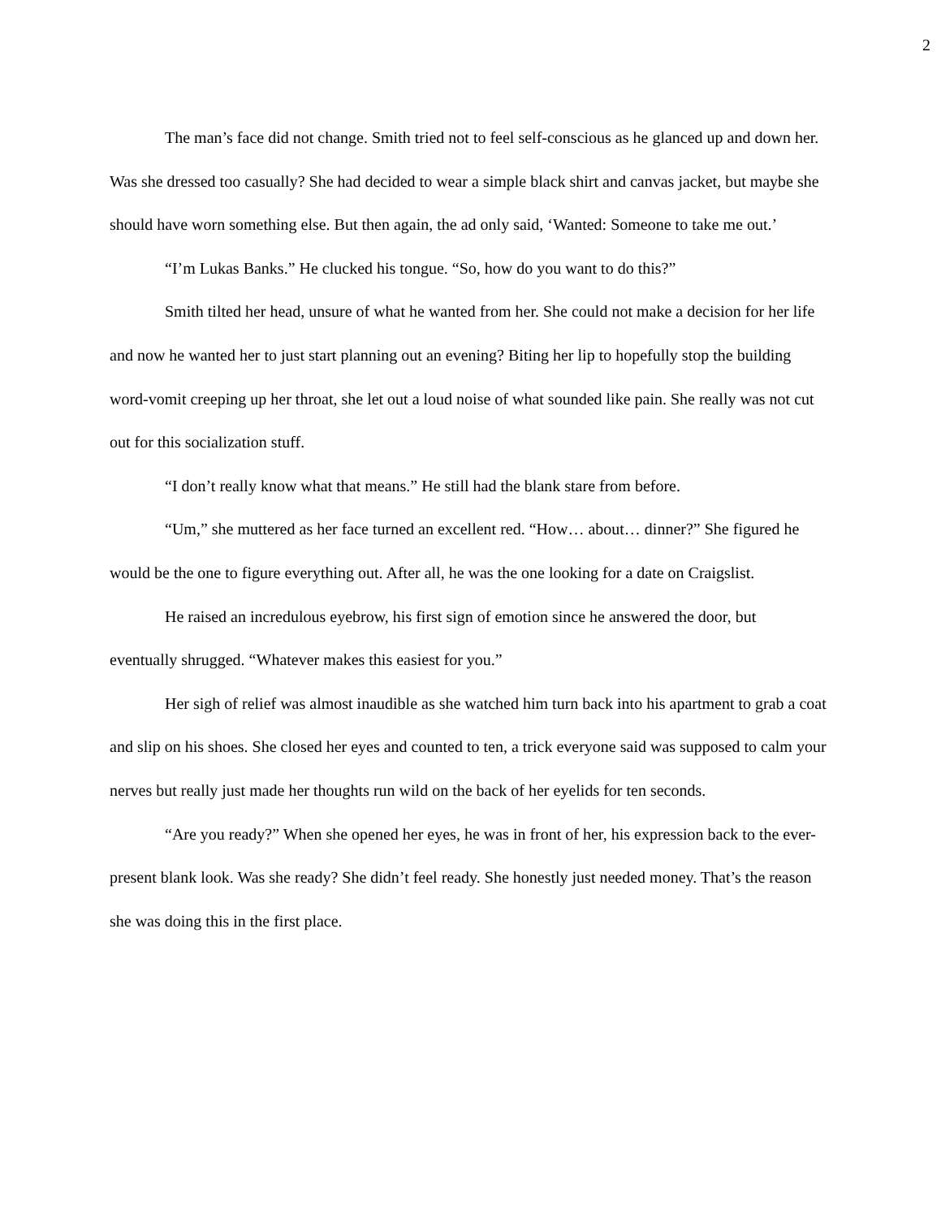2
The man’s face did not change. Smith tried not to feel self-conscious as he glanced up and down her. Was she dressed too casually? She had decided to wear a simple black shirt and canvas jacket, but maybe she should have worn something else. But then again, the ad only said, ‘Wanted: Someone to take me out.’
“I’m Lukas Banks.” He clucked his tongue. “So, how do you want to do this?”
Smith tilted her head, unsure of what he wanted from her. She could not make a decision for her life and now he wanted her to just start planning out an evening? Biting her lip to hopefully stop the building word-vomit creeping up her throat, she let out a loud noise of what sounded like pain. She really was not cut out for this socialization stuff.
“I don’t really know what that means.” He still had the blank stare from before.
“Um,” she muttered as her face turned an excellent red. “How… about… dinner?” She figured he would be the one to figure everything out. After all, he was the one looking for a date on Craigslist.
He raised an incredulous eyebrow, his first sign of emotion since he answered the door, but eventually shrugged. “Whatever makes this easiest for you.”
Her sigh of relief was almost inaudible as she watched him turn back into his apartment to grab a coat and slip on his shoes. She closed her eyes and counted to ten, a trick everyone said was supposed to calm your nerves but really just made her thoughts run wild on the back of her eyelids for ten seconds.
“Are you ready?” When she opened her eyes, he was in front of her, his expression back to the ever-present blank look. Was she ready? She didn’t feel ready. She honestly just needed money. That’s the reason she was doing this in the first place.